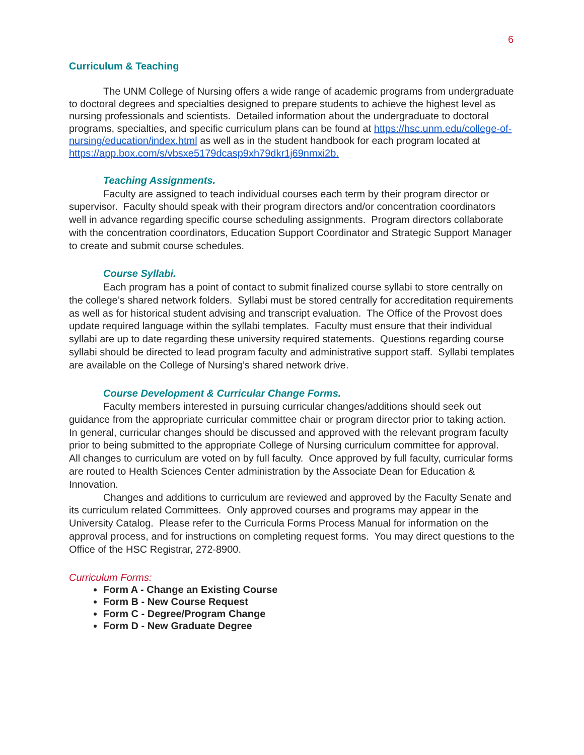6
Curriculum & Teaching
The UNM College of Nursing offers a wide range of academic programs from undergraduate to doctoral degrees and specialties designed to prepare students to achieve the highest level as nursing professionals and scientists. Detailed information about the undergraduate to doctoral programs, specialties, and specific curriculum plans can be found at https://hsc.unm.edu/college-of-nursing/education/index.html as well as in the student handbook for each program located at https://app.box.com/s/vbsxe5179dcasp9xh79dkr1j69nmxi2b.
Teaching Assignments.
Faculty are assigned to teach individual courses each term by their program director or supervisor. Faculty should speak with their program directors and/or concentration coordinators well in advance regarding specific course scheduling assignments. Program directors collaborate with the concentration coordinators, Education Support Coordinator and Strategic Support Manager to create and submit course schedules.
Course Syllabi.
Each program has a point of contact to submit finalized course syllabi to store centrally on the college’s shared network folders. Syllabi must be stored centrally for accreditation requirements as well as for historical student advising and transcript evaluation. The Office of the Provost does update required language within the syllabi templates. Faculty must ensure that their individual syllabi are up to date regarding these university required statements. Questions regarding course syllabi should be directed to lead program faculty and administrative support staff. Syllabi templates are available on the College of Nursing’s shared network drive.
Course Development & Curricular Change Forms.
Faculty members interested in pursuing curricular changes/additions should seek out guidance from the appropriate curricular committee chair or program director prior to taking action. In general, curricular changes should be discussed and approved with the relevant program faculty prior to being submitted to the appropriate College of Nursing curriculum committee for approval. All changes to curriculum are voted on by full faculty. Once approved by full faculty, curricular forms are routed to Health Sciences Center administration by the Associate Dean for Education & Innovation.
Changes and additions to curriculum are reviewed and approved by the Faculty Senate and its curriculum related Committees. Only approved courses and programs may appear in the University Catalog. Please refer to the Curricula Forms Process Manual for information on the approval process, and for instructions on completing request forms. You may direct questions to the Office of the HSC Registrar, 272-8900.
Curriculum Forms:
Form A - Change an Existing Course
Form B - New Course Request
Form C - Degree/Program Change
Form D - New Graduate Degree